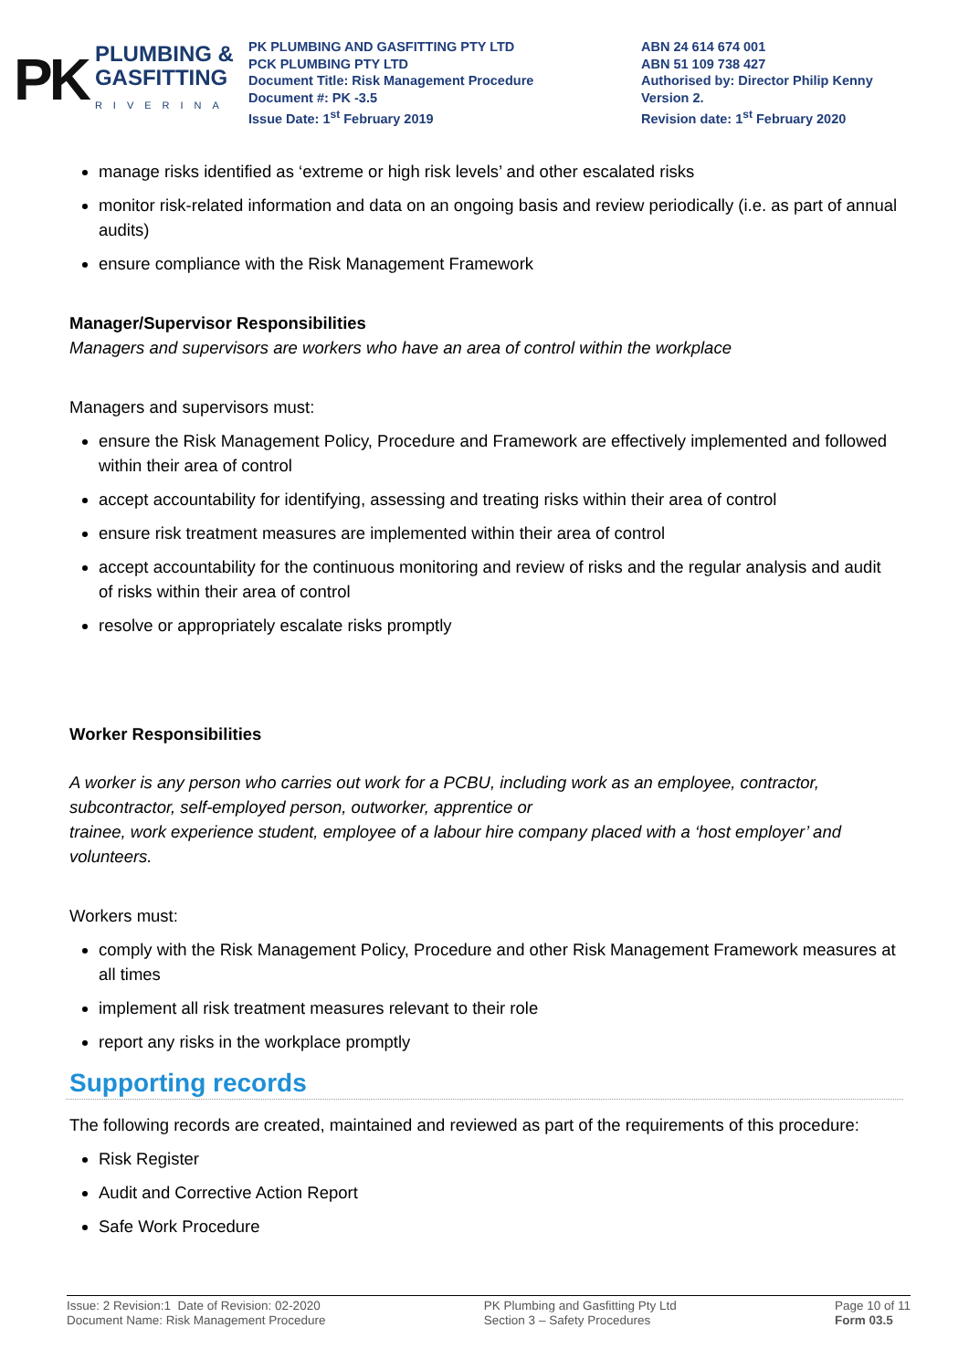PK
PLUMBING &
GASFITTING
RIVERINA
PK PLUMBING AND GASFITTING PTY LTD
PCK PLUMBING PTY LTD
Document Title: Risk Management Procedure
Document #: PK -3.5
Issue Date: 1<sup>st</sup> February 2019
ABN 24 614 674 001
ABN 51 109 738 427
Authorised by: Director Philip Kenny
Version 2.
Revision date: 1<sup>st</sup> February 2020
manage risks identified as ‘extreme or high risk levels’ and other escalated risks
monitor risk-related information and data on an ongoing basis and review periodically (i.e. as part of annual audits)
ensure compliance with the Risk Management Framework
Manager/Supervisor Responsibilities
Managers and supervisors are workers who have an area of control within the workplace
Managers and supervisors must:
ensure the Risk Management Policy, Procedure and Framework are effectively implemented and followed within their area of control
accept accountability for identifying, assessing and treating risks within their area of control
ensure risk treatment measures are implemented within their area of control
accept accountability for the continuous monitoring and review of risks and the regular analysis and audit of risks within their area of control
resolve or appropriately escalate risks promptly
Worker Responsibilities
A worker is any person who carries out work for a PCBU, including work as an employee, contractor, subcontractor, self-employed person, outworker, apprentice or
trainee, work experience student, employee of a labour hire company placed with a ‘host employer’ and volunteers.
Workers must:
comply with the Risk Management Policy, Procedure and other Risk Management Framework measures at all times
implement all risk treatment measures relevant to their role
report any risks in the workplace promptly
Supporting records
The following records are created, maintained and reviewed as part of the requirements of this procedure:
Risk Register
Audit and Corrective Action Report
Safe Work Procedure
Issue: 2 Revision:1 Date of Revision: 02-2020
Document Name: Risk Management Procedure
PK Plumbing and Gasfitting Pty Ltd
Section 3 – Safety Procedures
Page 10 of 11
Form 03.5